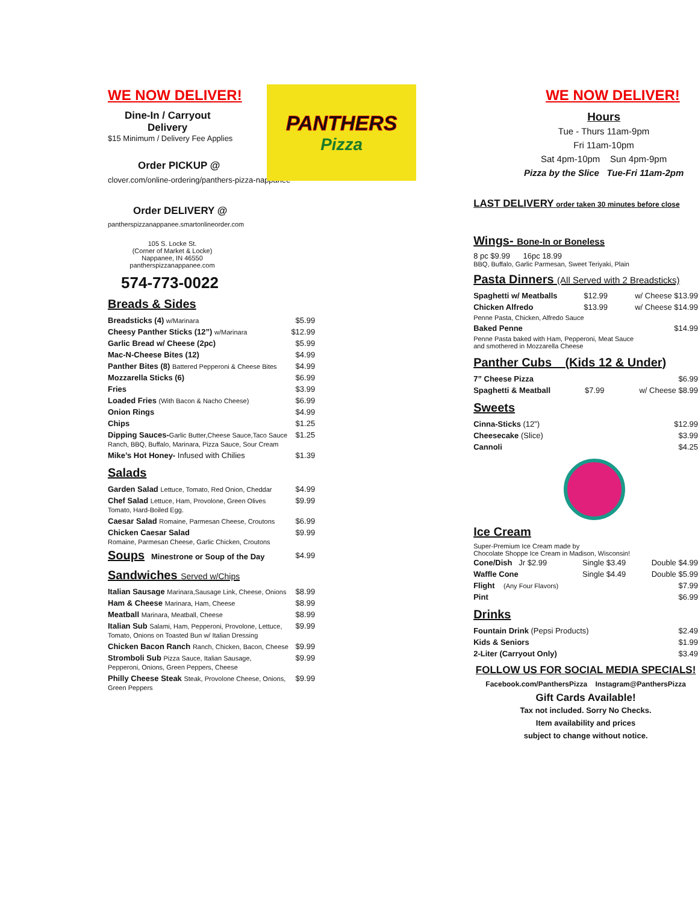WE NOW DELIVER!
Dine-In / Carryout
Delivery
$15 Minimum / Delivery Fee Applies
Order PICKUP @
clover.com/online-ordering/panthers-pizza-nappanee
Order DELIVERY @
pantherspizzanappanee.smartonlineorder.com
105 S. Locke St.
(Corner of Market & Locke)
Nappanee, IN 46550
pantherspizzanappanee.com
574-773-0022
Breads & Sides
| Breadsticks (4) w/Marinara | $5.99 |
| Cheesy Panther Sticks (12”) w/Marinara | $12.99 |
| Garlic Bread w/ Cheese (2pc) | $5.99 |
| Mac-N-Cheese Bites (12) | $4.99 |
| Panther Bites (8) Battered Pepperoni & Cheese Bites | $4.99 |
| Mozzarella Sticks (6) | $6.99 |
| Fries | $3.99 |
| Loaded Fries (With Bacon & Nacho Cheese) | $6.99 |
| Onion Rings | $4.99 |
| Chips | $1.25 |
| Dipping Sauces- Garlic Butter,Cheese Sauce,Taco Sauce Ranch, BBQ, Buffalo, Marinara, Pizza Sauce, Sour Cream | $1.25 |
| Mike’s Hot Honey- Infused with Chilies | $1.39 |
Salads
| Garden Salad Lettuce, Tomato, Red Onion, Cheddar | $4.99 |
| Chef Salad Lettuce, Ham, Provolone, Green Olives Tomato, Hard-Boiled Egg. | $9.99 |
| Caesar Salad Romaine, Parmesan Cheese, Croutons | $6.99 |
| Chicken Caesar Salad Romaine, Parmesan Cheese, Garlic Chicken, Croutons | $9.99 |
| Soups Minestrone or Soup of the Day | $4.99 |
Sandwiches Served w/Chips
| Italian Sausage Marinara,Sausage Link, Cheese, Onions | $8.99 |
| Ham & Cheese Marinara, Ham, Cheese | $8.99 |
| Meatball Marinara, Meatball, Cheese | $8.99 |
| Italian Sub Salami, Ham, Pepperoni, Provolone, Lettuce, Tomato, Onions on Toasted Bun w/ Italian Dressing | $9.99 |
| Chicken Bacon Ranch Ranch, Chicken, Bacon, Cheese | $9.99 |
| Stromboli Sub Pizza Sauce, Italian Sausage, Pepperoni, Onions, Green Peppers, Cheese | $9.99 |
| Philly Cheese Steak Steak, Provolone Cheese, Onions, Green Peppers | $9.99 |
PANTHERS
Pizza
WE NOW DELIVER!
Hours
Tue - Thurs 11am-9pm
Fri 11am-10pm
Sat 4pm-10pm Sun 4pm-9pm
Pizza by the Slice Tue-Fri 11am-2pm
LAST DELIVERY order taken 30 minutes before close
Wings- Bone-In or Boneless
8 pc $9.99 16pc 18.99
BBQ, Buffalo, Garlic Parmesan, Sweet Teriyaki, Plain
Pasta Dinners (All Served with 2 Breadsticks)
| Spaghetti w/ Meatballs | $12.99 | w/ Cheese $13.99 |
| Chicken Alfredo | $13.99 | w/ Cheese $14.99 |
| Penne Pasta, Chicken, Alfredo Sauce | | |
| Baked Penne | | $14.99 |
| Penne Pasta baked with Ham, Pepperoni, Meat Sauce and smothered in Mozzarella Cheese | | |
Panther Cubs (Kids 12 & Under)
| 7” Cheese Pizza | | $6.99 |
| Spaghetti & Meatball | $7.99 | w/ Cheese $8.99 |
Sweets
| Cinna-Sticks (12”) | $12.99 |
| Cheesecake (Slice) | $3.99 |
| Cannoli | $4.25 |
Ice Cream
Super-Premium Ice Cream made by
Chocolate Shoppe Ice Cream in Madison, Wisconsin!
| Cone/Dish Jr $2.99 | Single $3.49 | Double $4.99 |
| Waffle Cone | Single $4.49 | Double $5.99 |
| Flight (Any Four Flavors) | | $7.99 |
| Pint | | $6.99 |
Drinks
| Fountain Drink (Pepsi Products) | $2.49 |
| Kids & Seniors | $1.99 |
| 2-Liter (Carryout Only) | $3.49 |
FOLLOW US FOR SOCIAL MEDIA SPECIALS!
Facebook.com/PanthersPizza Instagram@PanthersPizza
Gift Cards Available!
Tax not included. Sorry No Checks.
Item availability and prices
subject to change without notice.